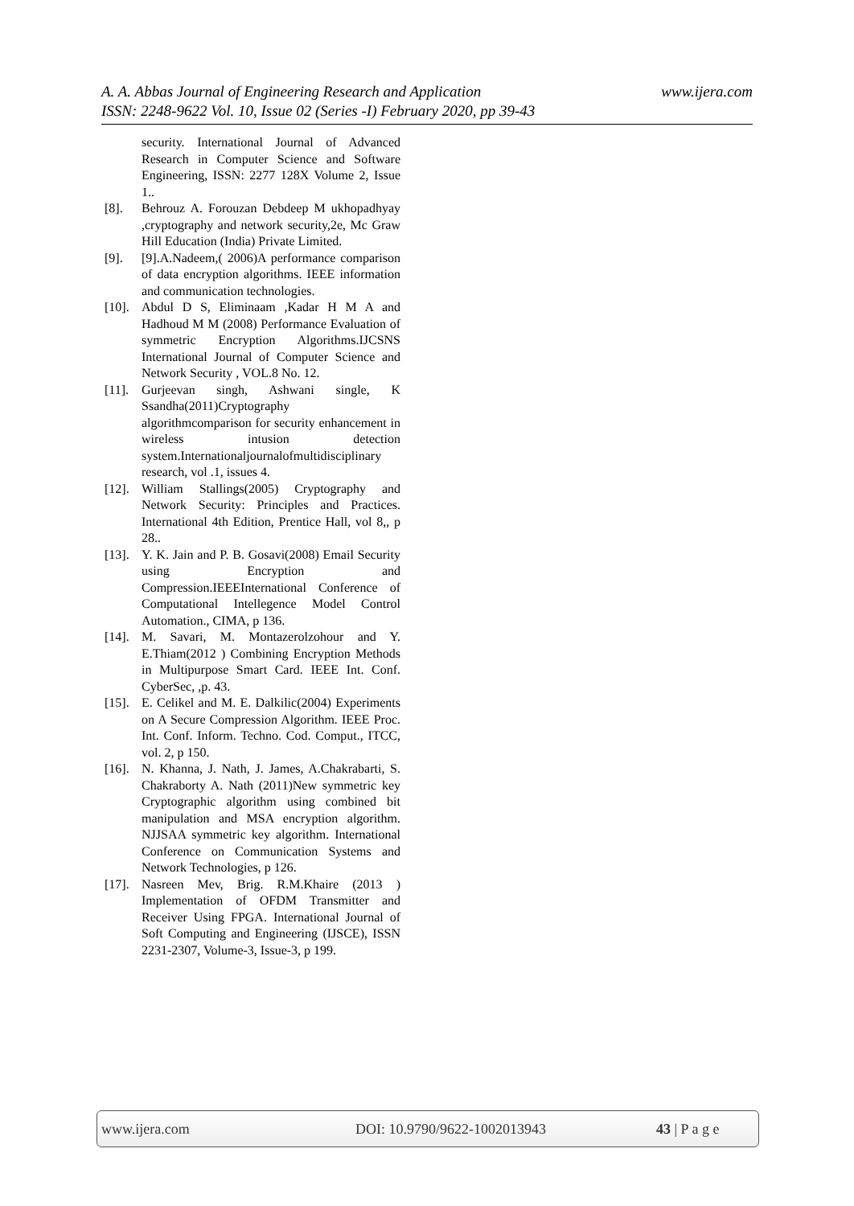www.ijera.com A. A. Abbas Journal of Engineering Research and Application
ISSN: 2248-9622 Vol. 10, Issue 02 (Series -I) February 2020, pp 39-43
security. International Journal of Advanced Research in Computer Science and Software Engineering, ISSN: 2277 128X Volume 2, Issue 1..
[8]. Behrouz A. Forouzan Debdeep M ukhopadhyay ,cryptography and network security,2e, Mc Graw Hill Education (India) Private Limited.
[9]. [9].A.Nadeem,( 2006)A performance comparison of data encryption algorithms. IEEE information and communication technologies.
[10]. Abdul D S, Eliminaam ,Kadar H M A and Hadhoud M M (2008) Performance Evaluation of symmetric Encryption Algorithms.IJCSNS International Journal of Computer Science and Network Security , VOL.8 No. 12.
[11]. Gurjeevan singh, Ashwani single, K Ssandha(2011)Cryptography algorithmcomparison for security enhancement in wireless intusion detection system.Internationaljournalofmultidisciplinary research, vol .1, issues 4.
[12]. William Stallings(2005) Cryptography and Network Security: Principles and Practices. International 4th Edition, Prentice Hall, vol 8,, p 28..
[13]. Y. K. Jain and P. B. Gosavi(2008) Email Security using Encryption and Compression.IEEEInternational Conference of Computational Intellegence Model Control Automation., CIMA, p 136.
[14]. M. Savari, M. Montazerolzohour and Y. E.Thiam(2012 ) Combining Encryption Methods in Multipurpose Smart Card. IEEE Int. Conf. CyberSec, ,p. 43.
[15]. E. Celikel and M. E. Dalkilic(2004) Experiments on A Secure Compression Algorithm. IEEE Proc. Int. Conf. Inform. Techno. Cod. Comput., ITCC, vol. 2, p 150.
[16]. N. Khanna, J. Nath, J. James, A.Chakrabarti, S. Chakraborty A. Nath (2011)New symmetric key Cryptographic algorithm using combined bit manipulation and MSA encryption algorithm. NJJSAA symmetric key algorithm. International Conference on Communication Systems and Network Technologies, p 126.
[17]. Nasreen Mev, Brig. R.M.Khaire (2013 ) Implementation of OFDM Transmitter and Receiver Using FPGA. International Journal of Soft Computing and Engineering (IJSCE), ISSN 2231-2307, Volume-3, Issue-3, p 199.
www.ijera.com DOI: 10.9790/9622-1002013943 43 | P a g e